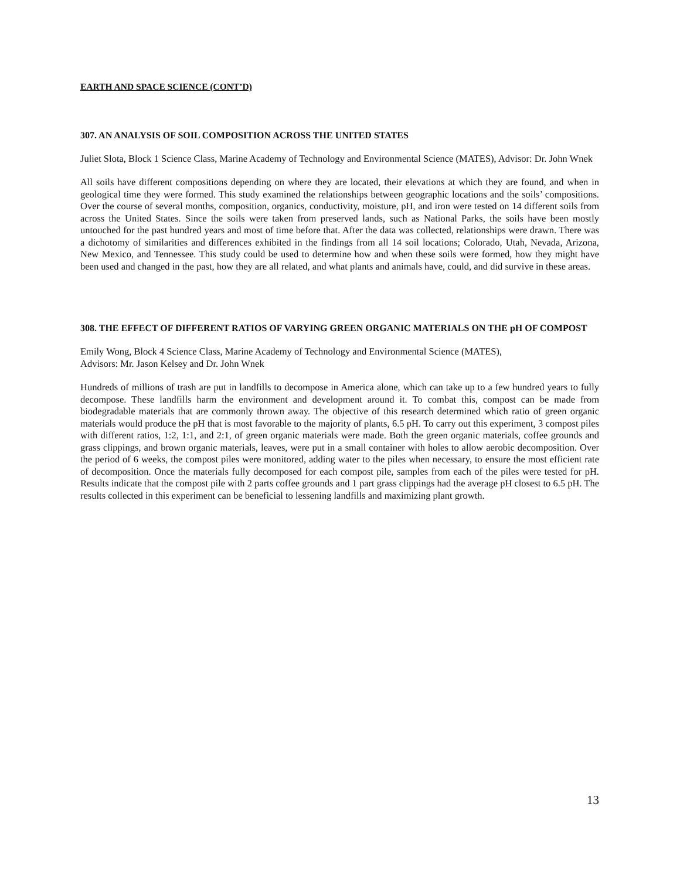EARTH AND SPACE SCIENCE (CONT’D)
307. AN ANALYSIS OF SOIL COMPOSITION ACROSS THE UNITED STATES
Juliet Slota, Block 1 Science Class, Marine Academy of Technology and Environmental Science (MATES), Advisor: Dr. John Wnek
All soils have different compositions depending on where they are located, their elevations at which they are found, and when in geological time they were formed. This study examined the relationships between geographic locations and the soils’ compositions. Over the course of several months, composition, organics, conductivity, moisture, pH, and iron were tested on 14 different soils from across the United States. Since the soils were taken from preserved lands, such as National Parks, the soils have been mostly untouched for the past hundred years and most of time before that. After the data was collected, relationships were drawn. There was a dichotomy of similarities and differences exhibited in the findings from all 14 soil locations; Colorado, Utah, Nevada, Arizona, New Mexico, and Tennessee. This study could be used to determine how and when these soils were formed, how they might have been used and changed in the past, how they are all related, and what plants and animals have, could, and did survive in these areas.
308. THE EFFECT OF DIFFERENT RATIOS OF VARYING GREEN ORGANIC MATERIALS ON THE pH OF COMPOST
Emily Wong, Block 4 Science Class, Marine Academy of Technology and Environmental Science (MATES),
Advisors: Mr. Jason Kelsey and Dr. John Wnek
Hundreds of millions of trash are put in landfills to decompose in America alone, which can take up to a few hundred years to fully decompose. These landfills harm the environment and development around it. To combat this, compost can be made from biodegradable materials that are commonly thrown away. The objective of this research determined which ratio of green organic materials would produce the pH that is most favorable to the majority of plants, 6.5 pH. To carry out this experiment, 3 compost piles with different ratios, 1:2, 1:1, and 2:1, of green organic materials were made. Both the green organic materials, coffee grounds and grass clippings, and brown organic materials, leaves, were put in a small container with holes to allow aerobic decomposition. Over the period of 6 weeks, the compost piles were monitored, adding water to the piles when necessary, to ensure the most efficient rate of decomposition. Once the materials fully decomposed for each compost pile, samples from each of the piles were tested for pH. Results indicate that the compost pile with 2 parts coffee grounds and 1 part grass clippings had the average pH closest to 6.5 pH. The results collected in this experiment can be beneficial to lessening landfills and maximizing plant growth.
13